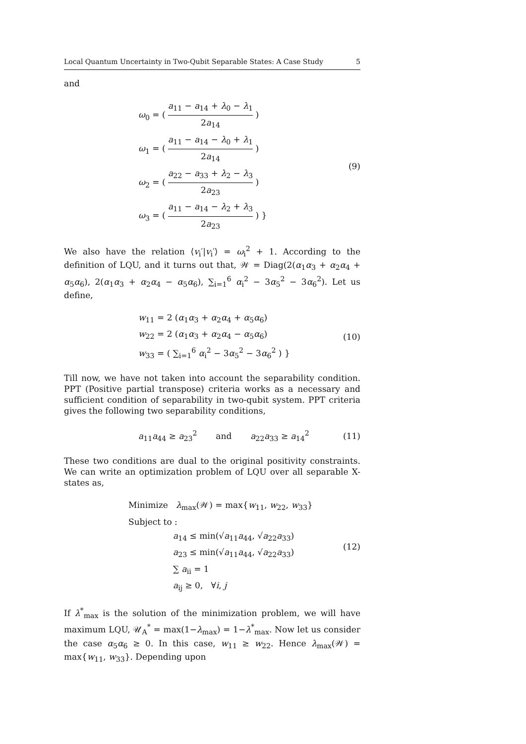Local Quantum Uncertainty in Two-Qubit Separable States: A Case Study 5
and
ω<sub>0</sub> = ( a<sub>11</sub> − a<sub>14</sub> + λ<sub>0</sub> − λ<sub>1</sub> 2a<sub>14</sub> )
ω<sub>1</sub> = ( a<sub>11</sub> − a<sub>14</sub> − λ<sub>0</sub> + λ<sub>1</sub> 2a<sub>14</sub> )
ω<sub>2</sub> = ( a<sub>22</sub> − a<sub>33</sub> + λ<sub>2</sub> − λ<sub>3</sub> 2a<sub>23</sub> )
ω<sub>3</sub> = ( a<sub>11</sub> − a<sub>14</sub> − λ<sub>2</sub> + λ<sub>3</sub> 2a<sub>23</sub> ) }
(9)
We also have the relation ⟨v<sub>i</sub>′|v<sub>i</sub>′⟩ = ω<sub>i</sub><sup>2</sup> + 1. According to the definition of LQU, and it turns out that, 𝒲 = Diag(2(α<sub>1</sub>α<sub>3</sub> + α<sub>2</sub>α<sub>4</sub> + α<sub>5</sub>α<sub>6</sub>), 2(α<sub>1</sub>α<sub>3</sub> + α<sub>2</sub>α<sub>4</sub> − α<sub>5</sub>α<sub>6</sub>), ∑<sub>i=1</sub><sup>6</sup> α<sub>i</sub><sup>2</sup> − 3α<sub>5</sub><sup>2</sup> − 3α<sub>6</sub><sup>2</sup>). Let us define,
w<sub>11</sub> = 2 (α<sub>1</sub>α<sub>3</sub> + α<sub>2</sub>α<sub>4</sub> + α<sub>5</sub>α<sub>6</sub>)
w<sub>22</sub> = 2 (α<sub>1</sub>α<sub>3</sub> + α<sub>2</sub>α<sub>4</sub> − α<sub>5</sub>α<sub>6</sub>)
w<sub>33</sub> = ( ∑<sub>i=1</sub><sup>6</sup> α<sub>i</sub><sup>2</sup> − 3α<sub>5</sub><sup>2</sup> − 3α<sub>6</sub><sup>2</sup> ) }
(10)
Till now, we have not taken into account the separability condition. PPT (Positive partial transpose) criteria works as a necessary and sufficient condition of separability in two-qubit system. PPT criteria gives the following two separability conditions,
a<sub>11</sub>a<sub>44</sub> ≥ a<sub>23</sub><sup>2</sup> and a<sub>22</sub>a<sub>33</sub> ≥ a<sub>14</sub><sup>2</sup>
(11)
These two conditions are dual to the original positivity constraints. We can write an optimization problem of LQU over all separable X-states as,
Minimize λ<sub>max</sub>(𝒲) = max{w<sub>11</sub>, w<sub>22</sub>, w<sub>33</sub>}
Subject to :
a<sub>14</sub> ≤ min(√a<sub>11</sub>a<sub>44</sub>, √a<sub>22</sub>a<sub>33</sub>)
a<sub>23</sub> ≤ min(√a<sub>11</sub>a<sub>44</sub>, √a<sub>22</sub>a<sub>33</sub>)
∑ a<sub>ii</sub> = 1
a<sub>ij</sub> ≥ 0, ∀i, j
(12)
If λ<sup>*</sup><sub>max</sub> is the solution of the minimization problem, we will have maximum LQU, 𝒰<sub>A</sub><sup>*</sup> = max(1−λ<sub>max</sub>) = 1−λ<sup>*</sup><sub>max</sub>. Now let us consider the case α<sub>5</sub>α<sub>6</sub> ≥ 0. In this case, w<sub>11</sub> ≥ w<sub>22</sub>. Hence λ<sub>max</sub>(𝒲) = max{w<sub>11</sub>, w<sub>33</sub>}. Depending upon